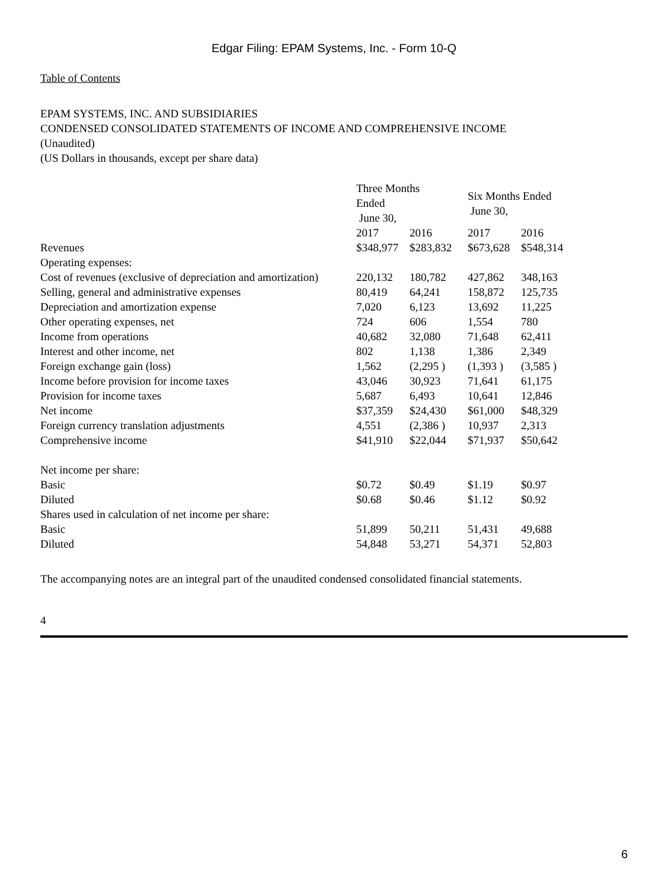Edgar Filing: EPAM Systems, Inc. - Form 10-Q
Table of Contents
EPAM SYSTEMS, INC. AND SUBSIDIARIES
CONDENSED CONSOLIDATED STATEMENTS OF INCOME AND COMPREHENSIVE INCOME
(Unaudited)
(US Dollars in thousands, except per share data)
| | Three Months Ended June 30, | | | Six Months Ended June 30, | | |
| | 2017 | 2016 | | 2017 | 2016 | |
| Revenues | $348,977 | $283,832 | | $673,628 | $548,314 | |
| Operating expenses: | | | | | | |
| Cost of revenues (exclusive of depreciation and amortization) | 220,132 | 180,782 | | 427,862 | 348,163 | |
| Selling, general and administrative expenses | 80,419 | 64,241 | | 158,872 | 125,735 | |
| Depreciation and amortization expense | 7,020 | 6,123 | | 13,692 | 11,225 | |
| Other operating expenses, net | 724 | 606 | | 1,554 | 780 | |
| Income from operations | 40,682 | 32,080 | | 71,648 | 62,411 | |
| Interest and other income, net | 802 | 1,138 | | 1,386 | 2,349 | |
| Foreign exchange gain (loss) | 1,562 | (2,295 ) | | (1,393 ) | (3,585 ) | |
| Income before provision for income taxes | 43,046 | 30,923 | | 71,641 | 61,175 | |
| Provision for income taxes | 5,687 | 6,493 | | 10,641 | 12,846 | |
| Net income | $37,359 | $24,430 | | $61,000 | $48,329 | |
| Foreign currency translation adjustments | 4,551 | (2,386 ) | | 10,937 | 2,313 | |
| Comprehensive income | $41,910 | $22,044 | | $71,937 | $50,642 | |
| Net income per share: | | | | | | |
| Basic | $0.72 | $0.49 | | $1.19 | $0.97 | |
| Diluted | $0.68 | $0.46 | | $1.12 | $0.92 | |
| Shares used in calculation of net income per share: | | | | | | |
| Basic | 51,899 | 50,211 | | 51,431 | 49,688 | |
| Diluted | 54,848 | 53,271 | | 54,371 | 52,803 | |
The accompanying notes are an integral part of the unaudited condensed consolidated financial statements.
4
6